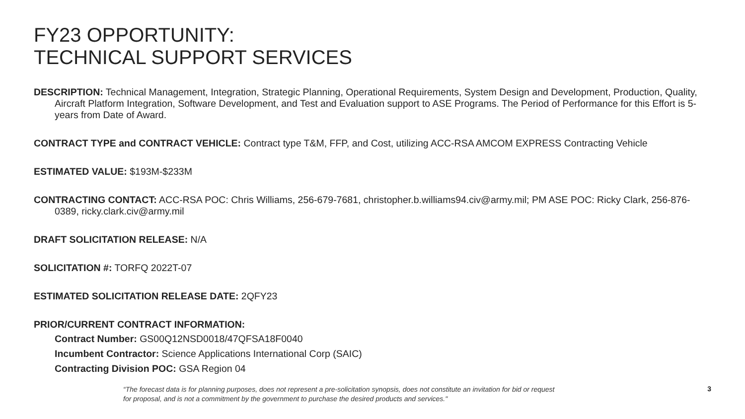FY23 OPPORTUNITY:
TECHNICAL SUPPORT SERVICES
DESCRIPTION: Technical Management, Integration, Strategic Planning, Operational Requirements, System Design and Development, Production, Quality, Aircraft Platform Integration, Software Development, and Test and Evaluation support to ASE Programs. The Period of Performance for this Effort is 5-years from Date of Award.
CONTRACT TYPE and CONTRACT VEHICLE: Contract type T&M, FFP, and Cost, utilizing ACC-RSA AMCOM EXPRESS Contracting Vehicle
ESTIMATED VALUE: $193M-$233M
CONTRACTING CONTACT: ACC-RSA POC: Chris Williams, 256-679-7681, christopher.b.williams94.civ@army.mil; PM ASE POC: Ricky Clark, 256-876-0389, ricky.clark.civ@army.mil
DRAFT SOLICITATION RELEASE: N/A
SOLICITATION #: TORFQ 2022T-07
ESTIMATED SOLICITATION RELEASE DATE: 2QFY23
PRIOR/CURRENT CONTRACT INFORMATION:
Contract Number: GS00Q12NSD0018/47QFSA18F0040
Incumbent Contractor: Science Applications International Corp (SAIC)
Contracting Division POC: GSA Region 04
“The forecast data is for planning purposes, does not represent a pre-solicitation synopsis, does not constitute an invitation for bid or request for proposal, and is not a commitment by the government to purchase the desired products and services."
3